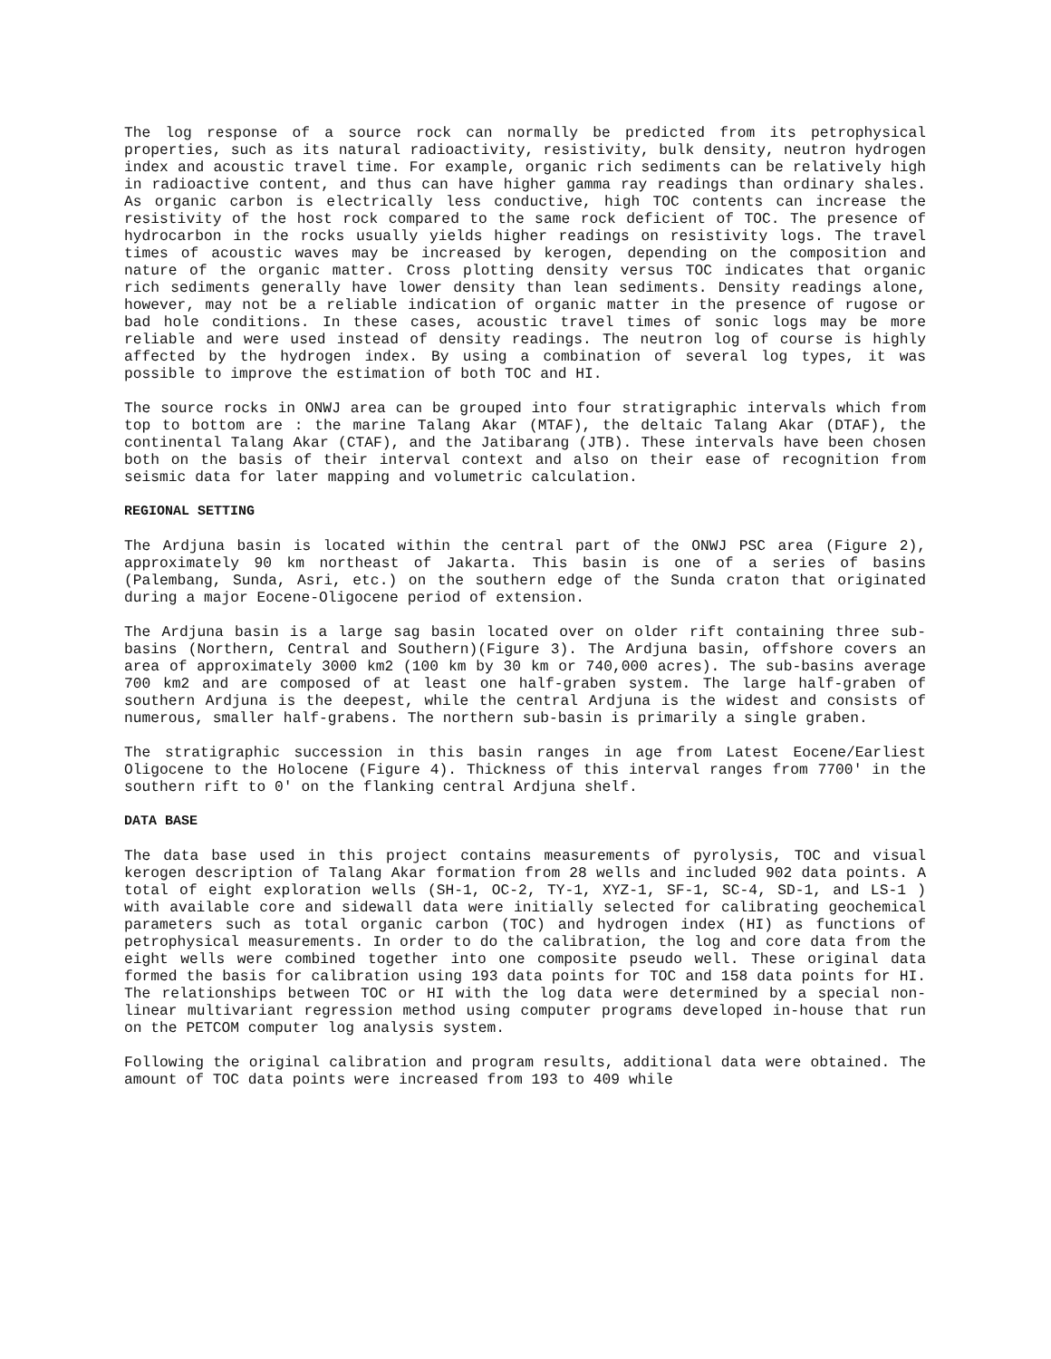The log response of a source rock can normally be predicted from its petrophysical properties, such as its natural radioactivity, resistivity, bulk density, neutron hydrogen index and acoustic travel time. For example, organic rich sediments can be relatively high in radioactive content, and thus can have higher gamma ray readings than ordinary shales. As organic carbon is electrically less conductive, high TOC contents can increase the resistivity of the host rock compared to the same rock deficient of TOC. The presence of hydrocarbon in the rocks usually yields higher readings on resistivity logs. The travel times of acoustic waves may be increased by kerogen, depending on the composition and nature of the organic matter. Cross plotting density versus TOC indicates that organic rich sediments generally have lower density than lean sediments. Density readings alone, however, may not be a reliable indication of organic matter in the presence of rugose or bad hole conditions. In these cases, acoustic travel times of sonic logs may be more reliable and were used instead of density readings. The neutron log of course is highly affected by the hydrogen index. By using a combination of several log types, it was possible to improve the estimation of both TOC and HI.
The source rocks in ONWJ area can be grouped into four stratigraphic intervals which from top to bottom are : the marine Talang Akar (MTAF), the deltaic Talang Akar (DTAF), the continental Talang Akar (CTAF), and the Jatibarang (JTB). These intervals have been chosen both on the basis of their interval context and also on their ease of recognition from seismic data for later mapping and volumetric calculation.
REGIONAL SETTING
The Ardjuna basin is located within the central part of the ONWJ PSC area (Figure 2), approximately 90 km northeast of Jakarta. This basin is one of a series of basins (Palembang, Sunda, Asri, etc.) on the southern edge of the Sunda craton that originated during a major Eocene-Oligocene period of extension.
The Ardjuna basin is a large sag basin located over on older rift containing three sub-basins (Northern, Central and Southern)(Figure 3). The Ardjuna basin, offshore covers an area of approximately 3000 km2 (100 km by 30 km or 740,000 acres). The sub-basins average 700 km2 and are composed of at least one half-graben system. The large half-graben of southern Ardjuna is the deepest, while the central Ardjuna is the widest and consists of numerous, smaller half-grabens. The northern sub-basin is primarily a single graben.
The stratigraphic succession in this basin ranges in age from Latest Eocene/Earliest Oligocene to the Holocene (Figure 4). Thickness of this interval ranges from 7700' in the southern rift to 0' on the flanking central Ardjuna shelf.
DATA BASE
The data base used in this project contains measurements of pyrolysis, TOC and visual kerogen description of Talang Akar formation from 28 wells and included 902 data points. A total of eight exploration wells (SH-1, OC-2, TY-1, XYZ-1, SF-1, SC-4, SD-1, and LS-1 ) with available core and sidewall data were initially selected for calibrating geochemical parameters such as total organic carbon (TOC) and hydrogen index (HI) as functions of petrophysical measurements. In order to do the calibration, the log and core data from the eight wells were combined together into one composite pseudo well. These original data formed the basis for calibration using 193 data points for TOC and 158 data points for HI. The relationships between TOC or HI with the log data were determined by a special non-linear multivariant regression method using computer programs developed in-house that run on the PETCOM computer log analysis system.
Following the original calibration and program results, additional data were obtained. The amount of TOC data points were increased from 193 to 409 while